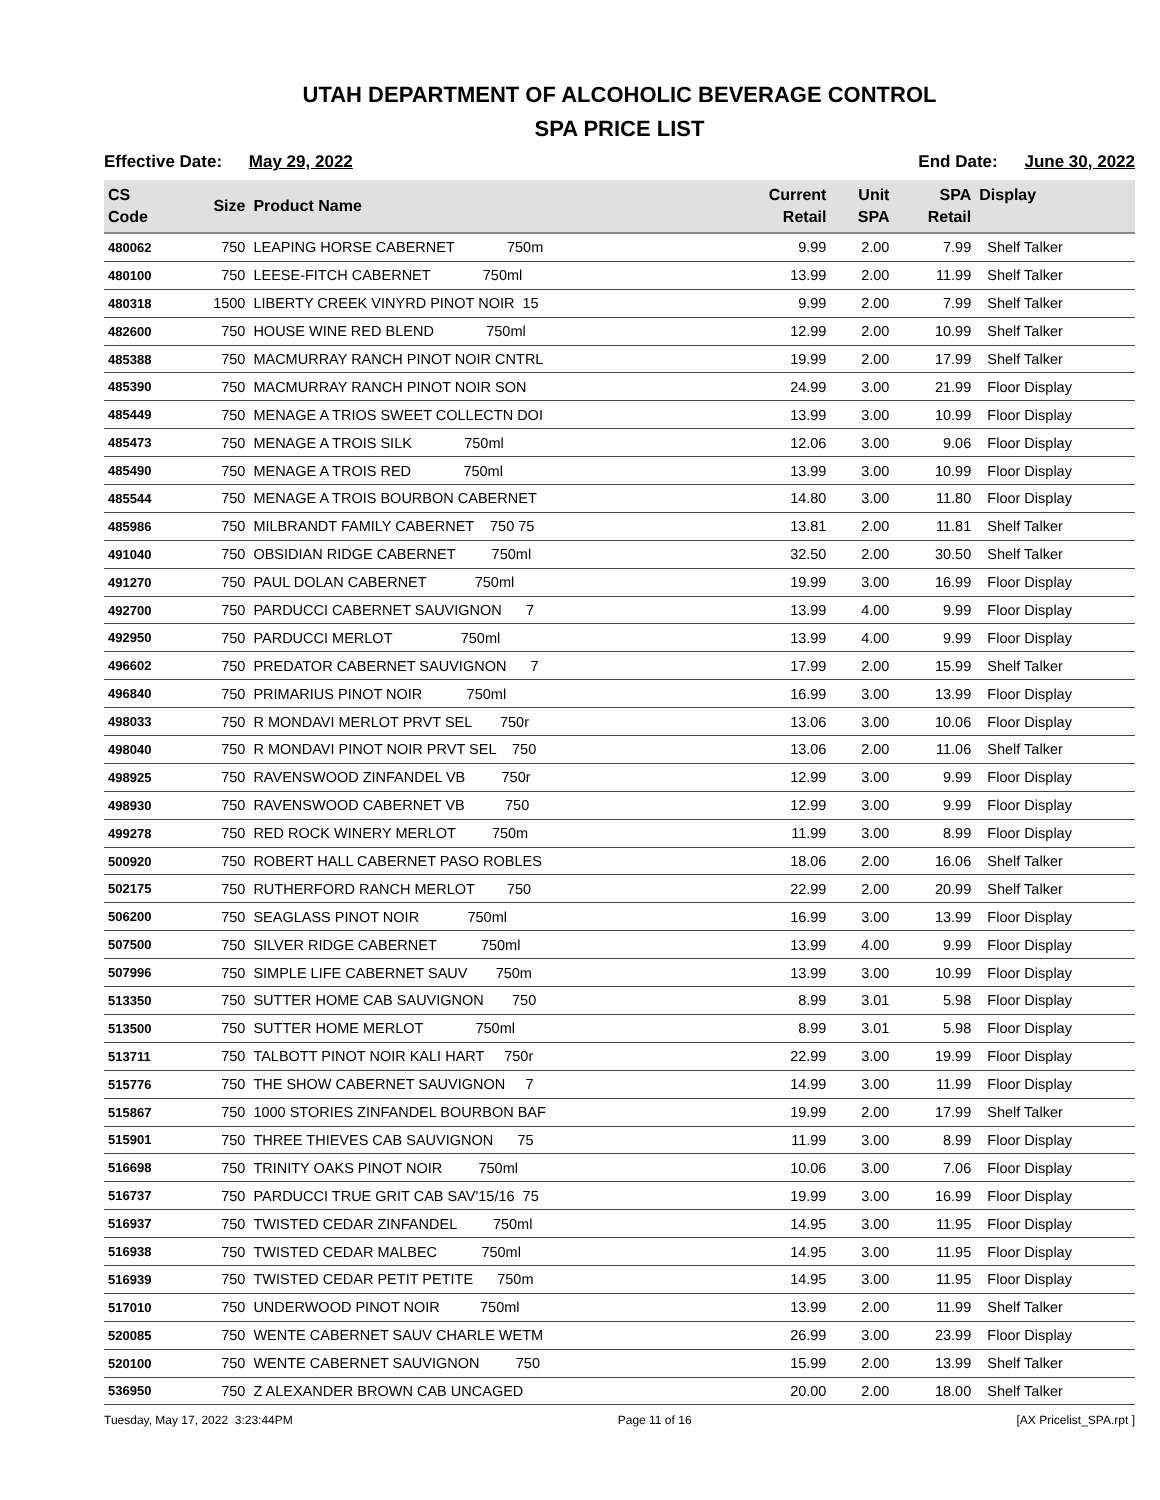UTAH DEPARTMENT OF ALCOHOLIC BEVERAGE CONTROL
SPA PRICE LIST
Effective Date: May 29, 2022 End Date: June 30, 2022
| CS Code | Size | Product Name | Current Retail | Unit SPA | SPA Retail | Display |
| --- | --- | --- | --- | --- | --- | --- |
| 480062 | 750 | LEAPING HORSE CABERNET 750m | 9.99 | 2.00 | 7.99 | Shelf Talker |
| 480100 | 750 | LEESE-FITCH CABERNET 750ml | 13.99 | 2.00 | 11.99 | Shelf Talker |
| 480318 | 1500 | LIBERTY CREEK VINYRD PINOT NOIR 15 | 9.99 | 2.00 | 7.99 | Shelf Talker |
| 482600 | 750 | HOUSE WINE RED BLEND 750ml | 12.99 | 2.00 | 10.99 | Shelf Talker |
| 485388 | 750 | MACMURRAY RANCH PINOT NOIR CNTRL | 19.99 | 2.00 | 17.99 | Shelf Talker |
| 485390 | 750 | MACMURRAY RANCH PINOT NOIR SON | 24.99 | 3.00 | 21.99 | Floor Display |
| 485449 | 750 | MENAGE A TRIOS SWEET COLLECTN DOI | 13.99 | 3.00 | 10.99 | Floor Display |
| 485473 | 750 | MENAGE A TROIS SILK 750ml | 12.06 | 3.00 | 9.06 | Floor Display |
| 485490 | 750 | MENAGE A TROIS RED 750ml | 13.99 | 3.00 | 10.99 | Floor Display |
| 485544 | 750 | MENAGE A TROIS BOURBON CABERNET | 14.80 | 3.00 | 11.80 | Floor Display |
| 485986 | 750 | MILBRANDT FAMILY CABERNET 750 75 | 13.81 | 2.00 | 11.81 | Shelf Talker |
| 491040 | 750 | OBSIDIAN RIDGE CABERNET 750ml | 32.50 | 2.00 | 30.50 | Shelf Talker |
| 491270 | 750 | PAUL DOLAN CABERNET 750ml | 19.99 | 3.00 | 16.99 | Floor Display |
| 492700 | 750 | PARDUCCI CABERNET SAUVIGNON 7 | 13.99 | 4.00 | 9.99 | Floor Display |
| 492950 | 750 | PARDUCCI MERLOT 750ml | 13.99 | 4.00 | 9.99 | Floor Display |
| 496602 | 750 | PREDATOR CABERNET SAUVIGNON 7 | 17.99 | 2.00 | 15.99 | Shelf Talker |
| 496840 | 750 | PRIMARIUS PINOT NOIR 750ml | 16.99 | 3.00 | 13.99 | Floor Display |
| 498033 | 750 | R MONDAVI MERLOT PRVT SEL 750r | 13.06 | 3.00 | 10.06 | Floor Display |
| 498040 | 750 | R MONDAVI PINOT NOIR PRVT SEL 750 | 13.06 | 2.00 | 11.06 | Shelf Talker |
| 498925 | 750 | RAVENSWOOD ZINFANDEL VB 750r | 12.99 | 3.00 | 9.99 | Floor Display |
| 498930 | 750 | RAVENSWOOD CABERNET VB 750 | 12.99 | 3.00 | 9.99 | Floor Display |
| 499278 | 750 | RED ROCK WINERY MERLOT 750m | 11.99 | 3.00 | 8.99 | Floor Display |
| 500920 | 750 | ROBERT HALL CABERNET PASO ROBLES | 18.06 | 2.00 | 16.06 | Shelf Talker |
| 502175 | 750 | RUTHERFORD RANCH MERLOT 750 | 22.99 | 2.00 | 20.99 | Shelf Talker |
| 506200 | 750 | SEAGLASS PINOT NOIR 750ml | 16.99 | 3.00 | 13.99 | Floor Display |
| 507500 | 750 | SILVER RIDGE CABERNET 750ml | 13.99 | 4.00 | 9.99 | Floor Display |
| 507996 | 750 | SIMPLE LIFE CABERNET SAUV 750m | 13.99 | 3.00 | 10.99 | Floor Display |
| 513350 | 750 | SUTTER HOME CAB SAUVIGNON 750 | 8.99 | 3.01 | 5.98 | Floor Display |
| 513500 | 750 | SUTTER HOME MERLOT 750ml | 8.99 | 3.01 | 5.98 | Floor Display |
| 513711 | 750 | TALBOTT PINOT NOIR KALI HART 750r | 22.99 | 3.00 | 19.99 | Floor Display |
| 515776 | 750 | THE SHOW CABERNET SAUVIGNON 7 | 14.99 | 3.00 | 11.99 | Floor Display |
| 515867 | 750 | 1000 STORIES ZINFANDEL BOURBON BAF | 19.99 | 2.00 | 17.99 | Shelf Talker |
| 515901 | 750 | THREE THIEVES CAB SAUVIGNON 75 | 11.99 | 3.00 | 8.99 | Floor Display |
| 516698 | 750 | TRINITY OAKS PINOT NOIR 750ml | 10.06 | 3.00 | 7.06 | Floor Display |
| 516737 | 750 | PARDUCCI TRUE GRIT CAB SAV'15/16 75 | 19.99 | 3.00 | 16.99 | Floor Display |
| 516937 | 750 | TWISTED CEDAR ZINFANDEL 750ml | 14.95 | 3.00 | 11.95 | Floor Display |
| 516938 | 750 | TWISTED CEDAR MALBEC 750ml | 14.95 | 3.00 | 11.95 | Floor Display |
| 516939 | 750 | TWISTED CEDAR PETIT PETITE 750m | 14.95 | 3.00 | 11.95 | Floor Display |
| 517010 | 750 | UNDERWOOD PINOT NOIR 750ml | 13.99 | 2.00 | 11.99 | Shelf Talker |
| 520085 | 750 | WENTE CABERNET SAUV CHARLE WETM | 26.99 | 3.00 | 23.99 | Floor Display |
| 520100 | 750 | WENTE CABERNET SAUVIGNON 750 | 15.99 | 2.00 | 13.99 | Shelf Talker |
| 536950 | 750 | Z ALEXANDER BROWN CAB UNCAGED | 20.00 | 2.00 | 18.00 | Shelf Talker |
Tuesday, May 17, 2022 3:23:44PM Page 11 of 16 [AX Pricelist_SPA.rpt ]